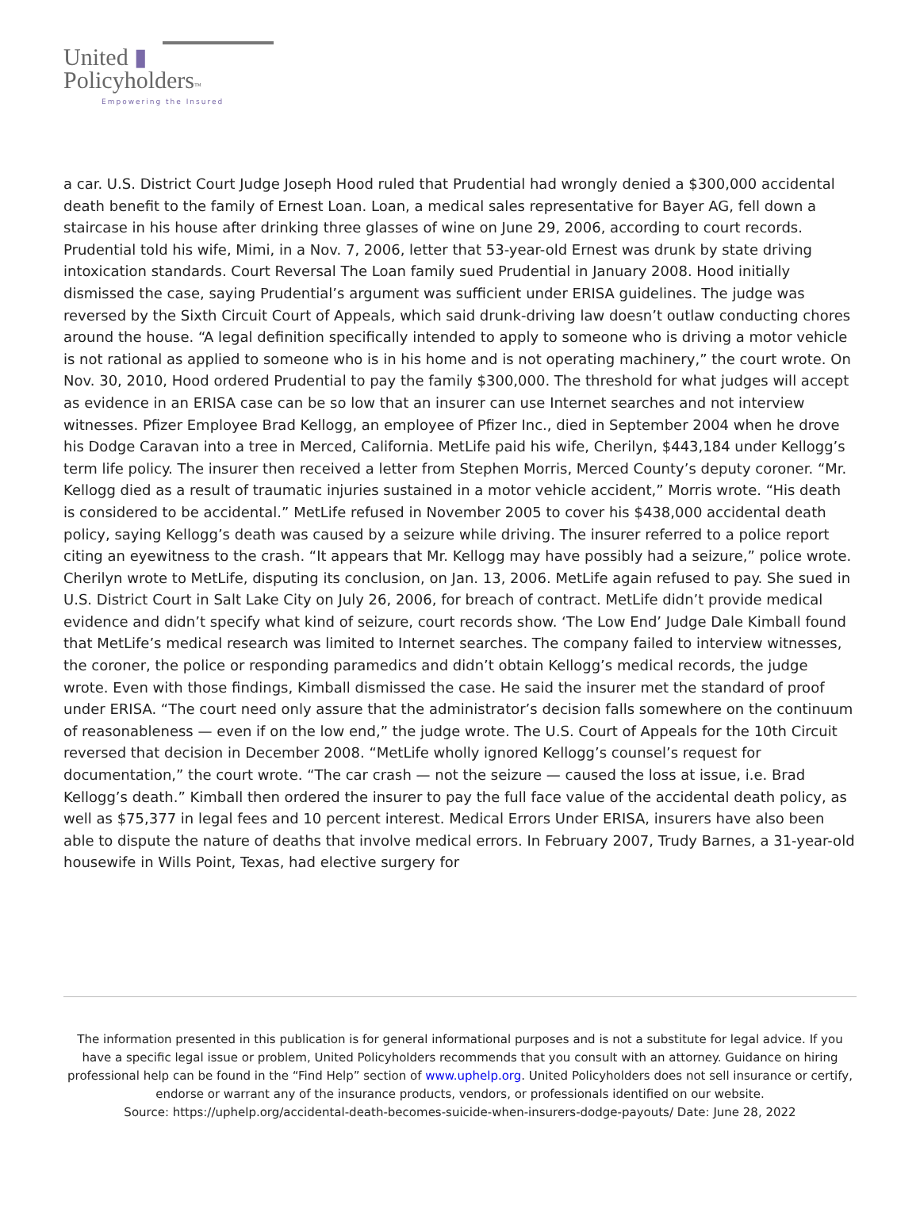United ▮
Policyholders™
Empowering the Insured
a car. U.S. District Court Judge Joseph Hood ruled that Prudential had wrongly denied a $300,000 accidental death benefit to the family of Ernest Loan. Loan, a medical sales representative for Bayer AG, fell down a staircase in his house after drinking three glasses of wine on June 29, 2006, according to court records. Prudential told his wife, Mimi, in a Nov. 7, 2006, letter that 53-year-old Ernest was drunk by state driving intoxication standards. Court Reversal The Loan family sued Prudential in January 2008. Hood initially dismissed the case, saying Prudential’s argument was sufficient under ERISA guidelines. The judge was reversed by the Sixth Circuit Court of Appeals, which said drunk-driving law doesn’t outlaw conducting chores around the house. “A legal definition specifically intended to apply to someone who is driving a motor vehicle is not rational as applied to someone who is in his home and is not operating machinery,” the court wrote. On Nov. 30, 2010, Hood ordered Prudential to pay the family $300,000. The threshold for what judges will accept as evidence in an ERISA case can be so low that an insurer can use Internet searches and not interview witnesses. Pfizer Employee Brad Kellogg, an employee of Pfizer Inc., died in September 2004 when he drove his Dodge Caravan into a tree in Merced, California. MetLife paid his wife, Cherilyn, $443,184 under Kellogg’s term life policy. The insurer then received a letter from Stephen Morris, Merced County’s deputy coroner. “Mr. Kellogg died as a result of traumatic injuries sustained in a motor vehicle accident,” Morris wrote. “His death is considered to be accidental.” MetLife refused in November 2005 to cover his $438,000 accidental death policy, saying Kellogg’s death was caused by a seizure while driving. The insurer referred to a police report citing an eyewitness to the crash. “It appears that Mr. Kellogg may have possibly had a seizure,” police wrote. Cherilyn wrote to MetLife, disputing its conclusion, on Jan. 13, 2006. MetLife again refused to pay. She sued in U.S. District Court in Salt Lake City on July 26, 2006, for breach of contract. MetLife didn’t provide medical evidence and didn’t specify what kind of seizure, court records show. ‘The Low End’ Judge Dale Kimball found that MetLife’s medical research was limited to Internet searches. The company failed to interview witnesses, the coroner, the police or responding paramedics and didn’t obtain Kellogg’s medical records, the judge wrote. Even with those findings, Kimball dismissed the case. He said the insurer met the standard of proof under ERISA. “The court need only assure that the administrator’s decision falls somewhere on the continuum of reasonableness — even if on the low end,” the judge wrote. The U.S. Court of Appeals for the 10th Circuit reversed that decision in December 2008. “MetLife wholly ignored Kellogg’s counsel’s request for documentation,” the court wrote. “The car crash — not the seizure — caused the loss at issue, i.e. Brad Kellogg’s death.” Kimball then ordered the insurer to pay the full face value of the accidental death policy, as well as $75,377 in legal fees and 10 percent interest. Medical Errors Under ERISA, insurers have also been able to dispute the nature of deaths that involve medical errors. In February 2007, Trudy Barnes, a 31-year-old housewife in Wills Point, Texas, had elective surgery for
The information presented in this publication is for general informational purposes and is not a substitute for legal advice. If you have a specific legal issue or problem, United Policyholders recommends that you consult with an attorney. Guidance on hiring professional help can be found in the “Find Help” section of www.uphelp.org. United Policyholders does not sell insurance or certify, endorse or warrant any of the insurance products, vendors, or professionals identified on our website.
Source: https://uphelp.org/accidental-death-becomes-suicide-when-insurers-dodge-payouts/ Date: June 28, 2022